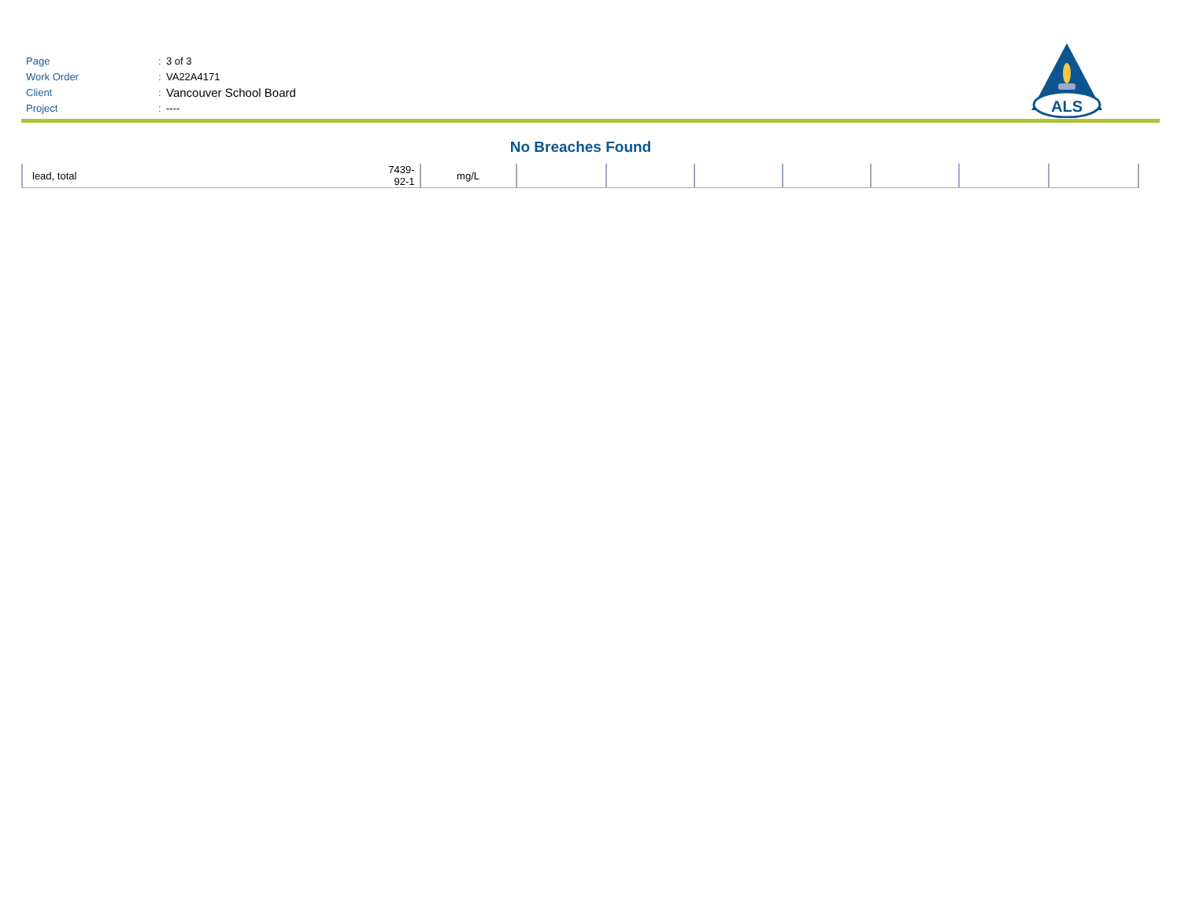Page: 3 of 3
Work Order: VA22A4171
Client: Vancouver School Board
Project: ----
ALS
No Breaches Found
| lead, total | 7439-92-1 | mg/L | | | | | | | |